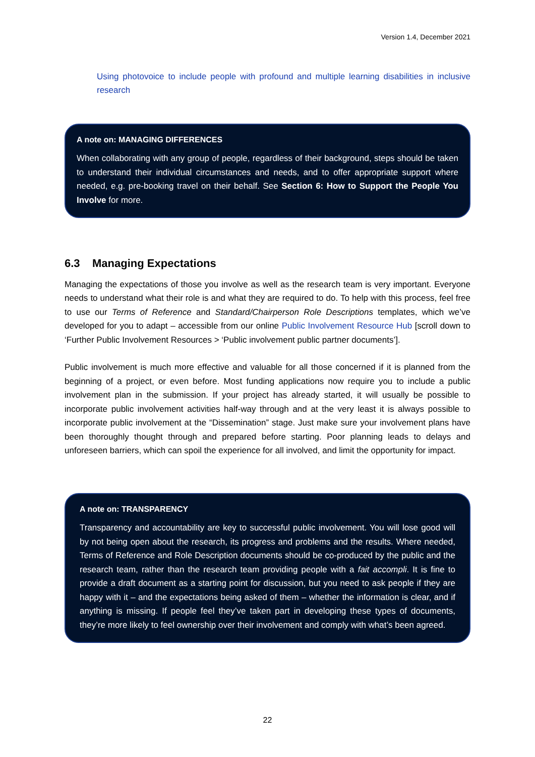Version 1.4, December 2021
Using photovoice to include people with profound and multiple learning disabilities in inclusive research
A note on: MANAGING DIFFERENCES
When collaborating with any group of people, regardless of their background, steps should be taken to understand their individual circumstances and needs, and to offer appropriate support where needed, e.g. pre-booking travel on their behalf. See Section 6: How to Support the People You Involve for more.
6.3 Managing Expectations
Managing the expectations of those you involve as well as the research team is very important. Everyone needs to understand what their role is and what they are required to do. To help with this process, feel free to use our Terms of Reference and Standard/Chairperson Role Descriptions templates, which we’ve developed for you to adapt – accessible from our online Public Involvement Resource Hub [scroll down to ‘Further Public Involvement Resources > ‘Public involvement public partner documents’].
Public involvement is much more effective and valuable for all those concerned if it is planned from the beginning of a project, or even before. Most funding applications now require you to include a public involvement plan in the submission. If your project has already started, it will usually be possible to incorporate public involvement activities half-way through and at the very least it is always possible to incorporate public involvement at the “Dissemination” stage. Just make sure your involvement plans have been thoroughly thought through and prepared before starting. Poor planning leads to delays and unforeseen barriers, which can spoil the experience for all involved, and limit the opportunity for impact.
A note on: TRANSPARENCY
Transparency and accountability are key to successful public involvement. You will lose good will by not being open about the research, its progress and problems and the results. Where needed, Terms of Reference and Role Description documents should be co-produced by the public and the research team, rather than the research team providing people with a fait accompli. It is fine to provide a draft document as a starting point for discussion, but you need to ask people if they are happy with it – and the expectations being asked of them – whether the information is clear, and if anything is missing. If people feel they’ve taken part in developing these types of documents, they’re more likely to feel ownership over their involvement and comply with what’s been agreed.
22